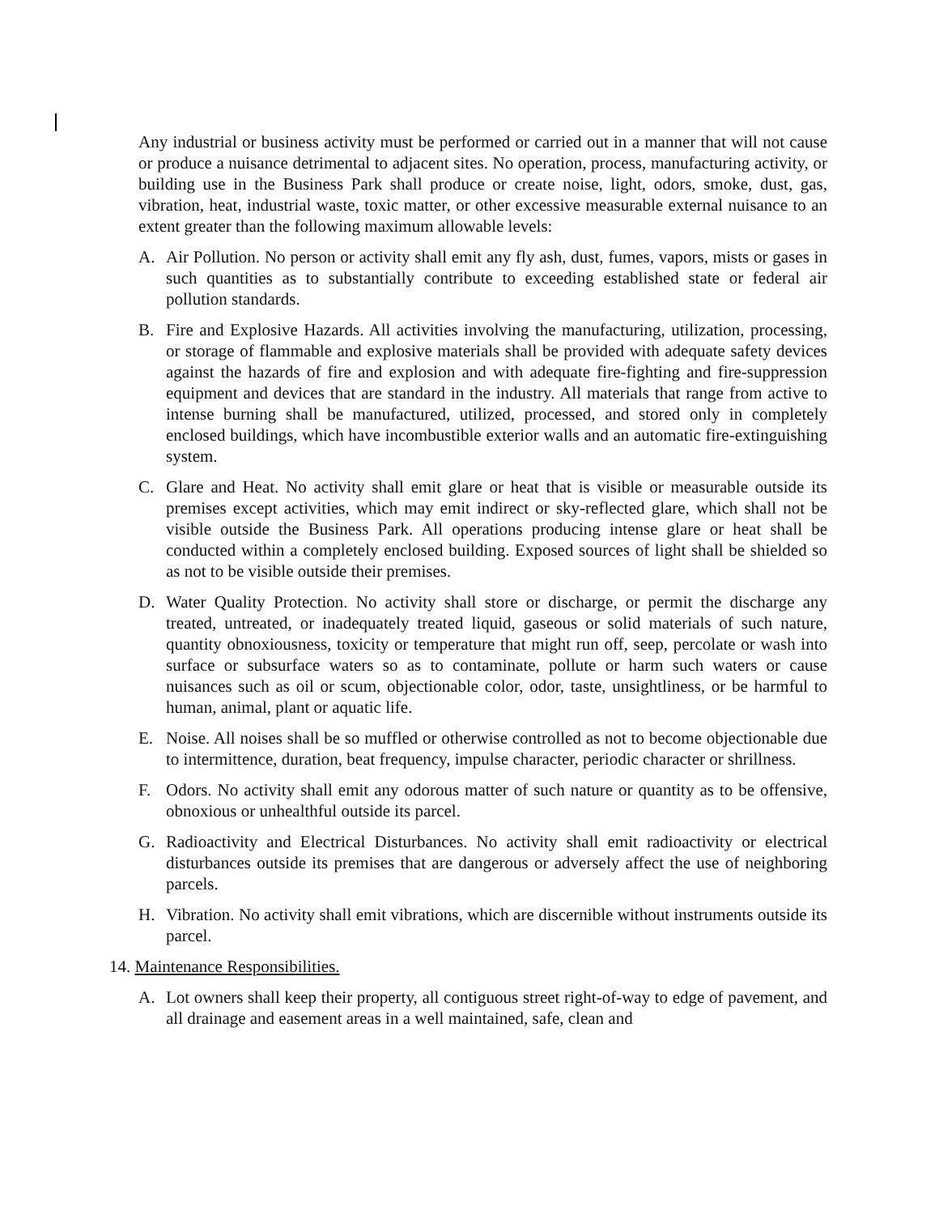Any industrial or business activity must be performed or carried out in a manner that will not cause or produce a nuisance detrimental to adjacent sites. No operation, process, manufacturing activity, or building use in the Business Park shall produce or create noise, light, odors, smoke, dust, gas, vibration, heat, industrial waste, toxic matter, or other excessive measurable external nuisance to an extent greater than the following maximum allowable levels:
A. Air Pollution. No person or activity shall emit any fly ash, dust, fumes, vapors, mists or gases in such quantities as to substantially contribute to exceeding established state or federal air pollution standards.
B. Fire and Explosive Hazards. All activities involving the manufacturing, utilization, processing, or storage of flammable and explosive materials shall be provided with adequate safety devices against the hazards of fire and explosion and with adequate fire-fighting and fire-suppression equipment and devices that are standard in the industry. All materials that range from active to intense burning shall be manufactured, utilized, processed, and stored only in completely enclosed buildings, which have incombustible exterior walls and an automatic fire-extinguishing system.
C. Glare and Heat. No activity shall emit glare or heat that is visible or measurable outside its premises except activities, which may emit indirect or sky-reflected glare, which shall not be visible outside the Business Park. All operations producing intense glare or heat shall be conducted within a completely enclosed building. Exposed sources of light shall be shielded so as not to be visible outside their premises.
D. Water Quality Protection. No activity shall store or discharge, or permit the discharge any treated, untreated, or inadequately treated liquid, gaseous or solid materials of such nature, quantity obnoxiousness, toxicity or temperature that might run off, seep, percolate or wash into surface or subsurface waters so as to contaminate, pollute or harm such waters or cause nuisances such as oil or scum, objectionable color, odor, taste, unsightliness, or be harmful to human, animal, plant or aquatic life.
E. Noise. All noises shall be so muffled or otherwise controlled as not to become objectionable due to intermittence, duration, beat frequency, impulse character, periodic character or shrillness.
F. Odors. No activity shall emit any odorous matter of such nature or quantity as to be offensive, obnoxious or unhealthful outside its parcel.
G. Radioactivity and Electrical Disturbances. No activity shall emit radioactivity or electrical disturbances outside its premises that are dangerous or adversely affect the use of neighboring parcels.
H. Vibration. No activity shall emit vibrations, which are discernible without instruments outside its parcel.
14. Maintenance Responsibilities.
A. Lot owners shall keep their property, all contiguous street right-of-way to edge of pavement, and all drainage and easement areas in a well maintained, safe, clean and